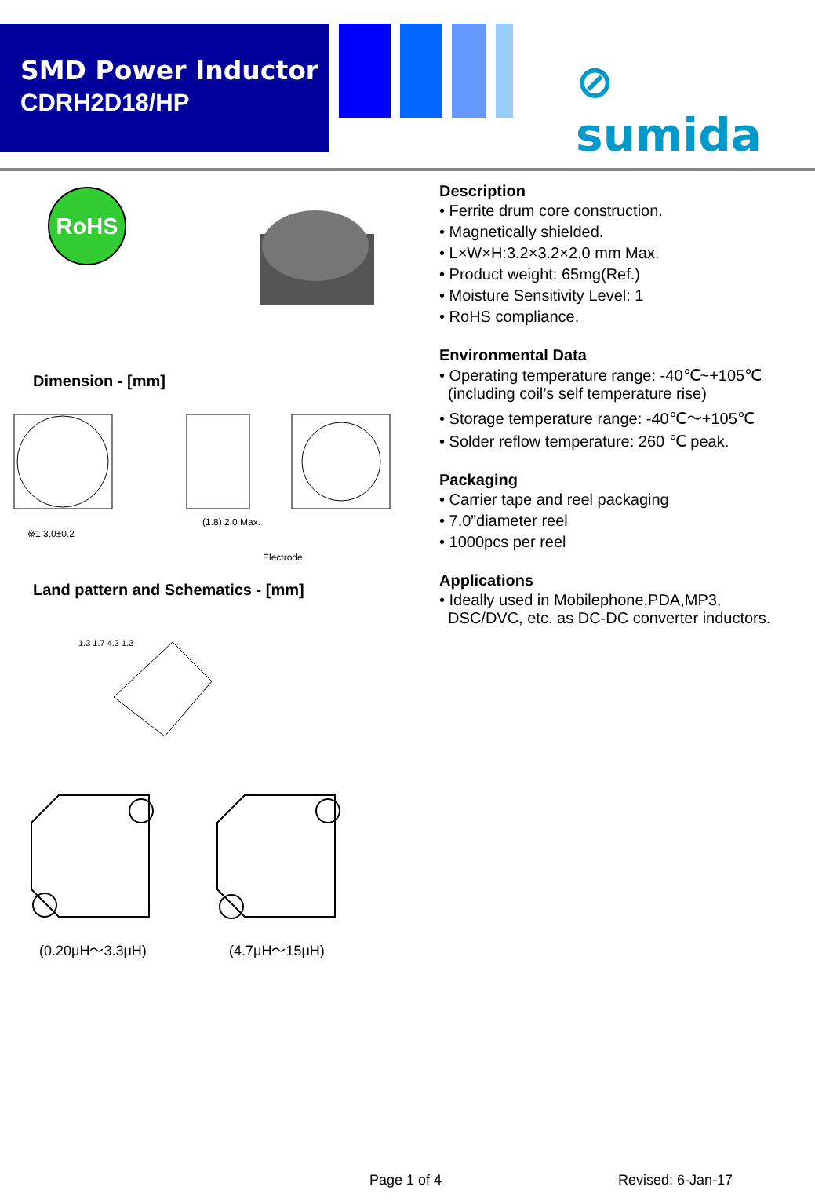SMD Power Inductor
CDRH2D18/HP
⊘ sumida
RoHS
Dimension - [mm]
※1 3.0±0.2
(1.8) 2.0 Max.
Electrode
Land pattern and Schematics - [mm]
1.3 1.7 4.3 1.3
(0.20μH～3.3μH) (4.7μH～15μH)
Description
• Ferrite drum core construction.
• Magnetically shielded.
• L×W×H:3.2×3.2×2.0 mm Max.
• Product weight: 65mg(Ref.)
• Moisture Sensitivity Level: 1
• RoHS compliance.
Environmental Data
• Operating temperature range: -40℃~+105℃
(including coil’s self temperature rise)
• Storage temperature range: -40℃～+105℃
• Solder reflow temperature: 260 ℃ peak.
Packaging
• Carrier tape and reel packaging
• 7.0”diameter reel
• 1000pcs per reel
Applications
• Ideally used in Mobilephone,PDA,MP3,
DSC/DVC, etc. as DC-DC converter inductors.
Page 1 of 4 Revised: 6-Jan-17